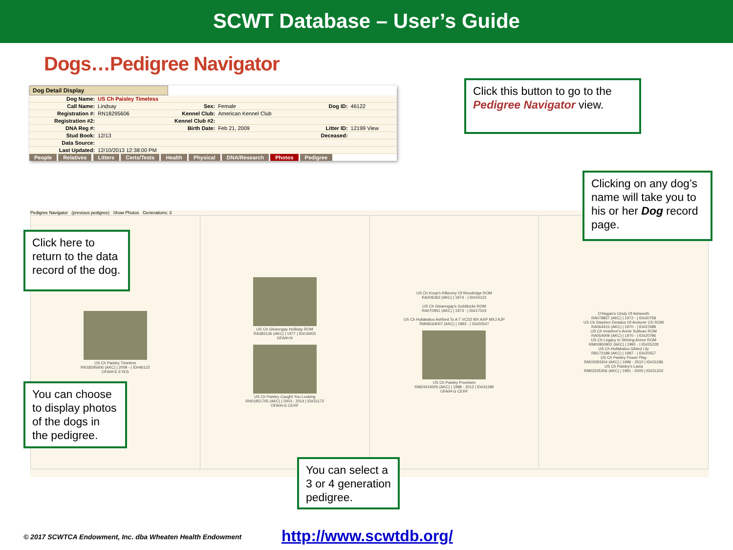SCWT Database – User’s Guide
Dogs…Pedigree Navigator
Dog Detail Display
| Dog Name: | US Ch Paisley Timeless | | | | |
| Call Name: | Lindsay | Sex: | Female | Dog ID: | 46122 |
| Registration #: | RN18295606 | Kennel Club: | American Kennel Club | | |
| Registration #2: | | Kennel Club #2: | | | |
| DNA Reg #: | | Birth Date: | Feb 21, 2009 | Litter ID: | 12199 View |
| Stud Book: | 12/13 | | | Deceased: | |
| Data Source: | | | | | |
| Last Updated: | 12/10/2013 12:38:00 PM | | | | |
People Relatives Litters Certs/Tests Health Physical DNA/Research Photos Pedigree
Pedigree Navigator (previous pedigree) Show Photos Generations: 3
| US Ch Paisley Timeless RN18295606 (AKC) / 2009 - / ID#46122 OFA/H-E EYES | US Ch Gleanngay Holliday ROM RA383136 (AKC) / 1977 / ID#16903 OFA/H-N US Ch Paisley Caught You Looking RN01951705 (AKC) / 2003 - 2014 / ID#31172 OFA/H-G CERF | US Ch Koop's Kilkenny Of Woodridge ROM RA206363 (AKC) / 1974 - / ID#24122 US Ch Gleanngay's Goldilocks ROM RA070951 (AKC) / 1973 - / ID#17015 US Ch Hullabaloo Ashford To A T VCD2 MX AXP MXJ AJP RM08164007 (AKC) / 1993 - / ID#20547 US Ch Paisley Promises RM24419305 (AKC) / 1998 - 2012 / ID#31189 OFA/H-G CERF | O'Hagan's Cindy Of Ashworth RA078857 (AKC) / 1972 - / ID#30758 US Ch Stephen Dedalus Of Andover CD ROM RA064415 (AKC) / 1970 - / ID#37688 US Ch Innisfree's Annie Sullivan ROM RA054009 (AKC) / 1970 - / ID#20796 US Ch Legacy In Shining Armor ROM RM00950902 (AKC) / 1991 - / ID#25228 US Ch Hullabaloo Gilded Lily RB172189 (AKC) / 1987 - / ID#20557 US Ch Paisley Power Play RM19393304 (AKC) / 1996 - 2010 / ID#31186 US Ch Paisley's Lavia RM03225306 (AKC) / 1991 - 2005 / ID#31202 |
Click this button to go to the Pedigree Navigator view.
Clicking on any dog’s name will take you to his or her Dog record page.
Click here to return to the data record of the dog.
You can choose to display photos of the dogs in the pedigree.
You can select a 3 or 4 generation pedigree.
© 2017 SCWTCA Endowment, Inc. dba Wheaten Health Endowment
http://www.scwtdb.org/